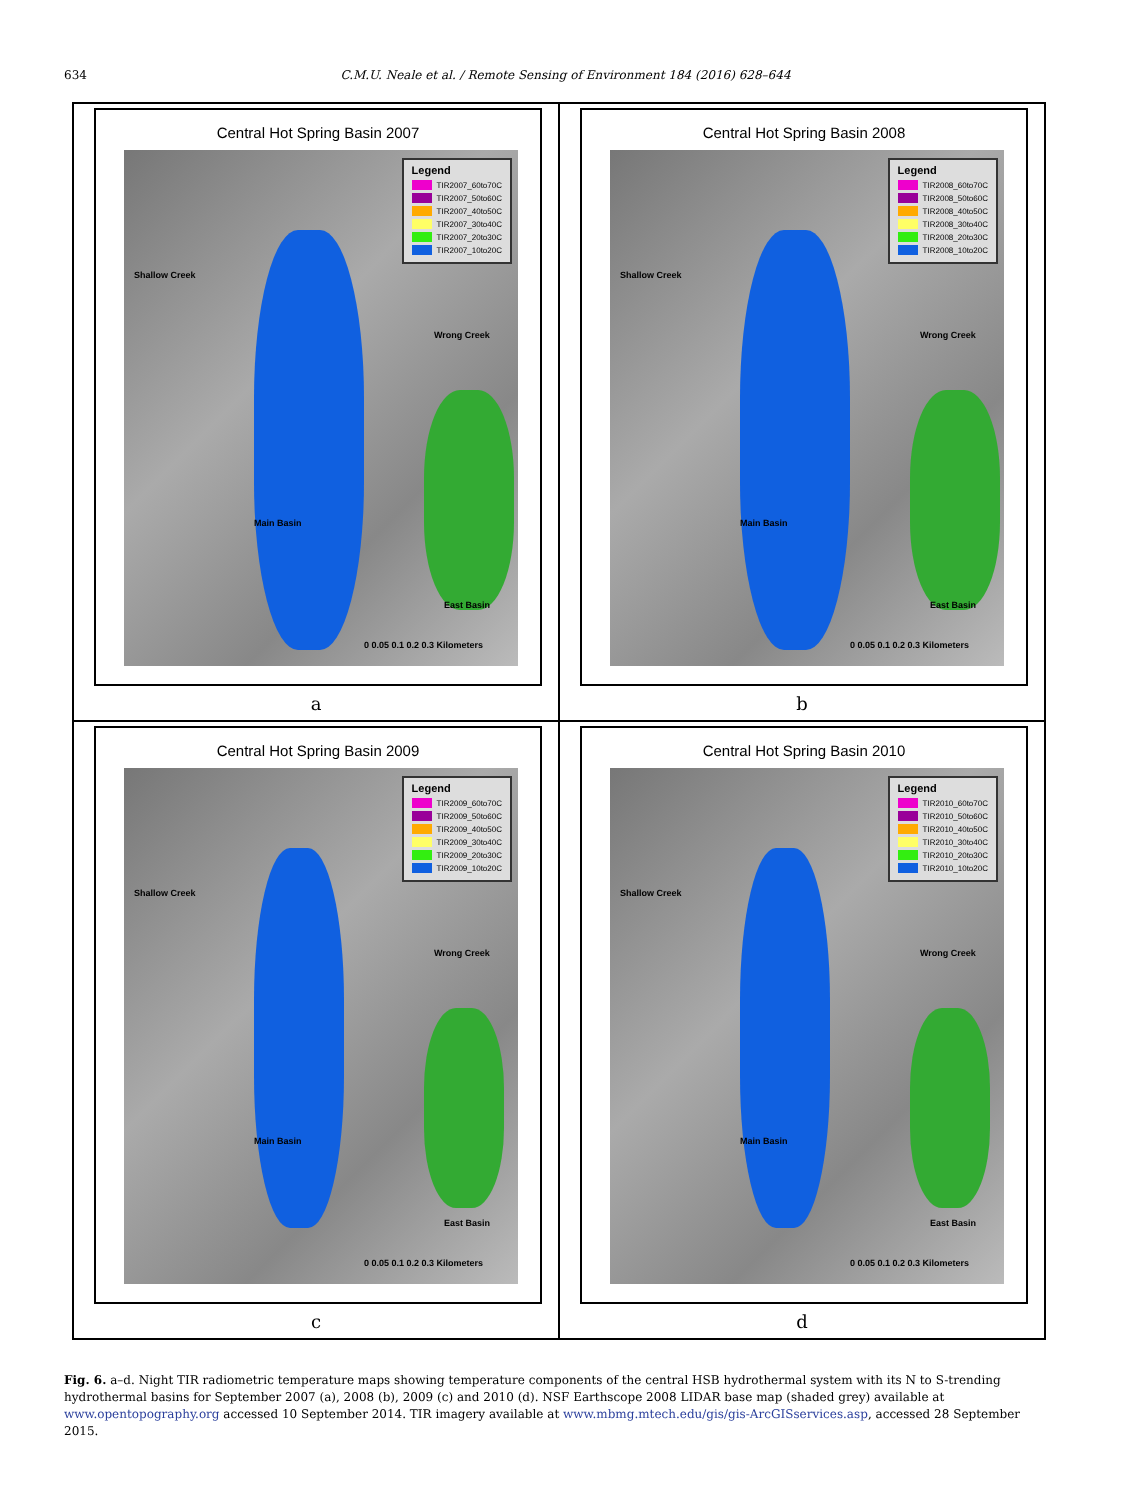634 C.M.U. Neale et al. / Remote Sensing of Environment 184 (2016) 628–644
Central Hot Spring Basin 2007
Legend
TIR2007_60to70C
TIR2007_50to60C
TIR2007_40to50C
TIR2007_30to40C
TIR2007_20to30C
TIR2007_10to20C
Shallow Creek
Wrong Creek
Main Basin
East Basin
0 0.05 0.1 0.2 0.3 Kilometers
a
Central Hot Spring Basin 2008
Legend
TIR2008_60to70C
TIR2008_50to60C
TIR2008_40to50C
TIR2008_30to40C
TIR2008_20to30C
TIR2008_10to20C
Shallow Creek
Wrong Creek
Main Basin
East Basin
0 0.05 0.1 0.2 0.3 Kilometers
b
Central Hot Spring Basin 2009
Legend
TIR2009_60to70C
TIR2009_50to60C
TIR2009_40to50C
TIR2009_30to40C
TIR2009_20to30C
TIR2009_10to20C
Shallow Creek
Wrong Creek
Main Basin
East Basin
0 0.05 0.1 0.2 0.3 Kilometers
c
Central Hot Spring Basin 2010
Legend
TIR2010_60to70C
TIR2010_50to60C
TIR2010_40to50C
TIR2010_30to40C
TIR2010_20to30C
TIR2010_10to20C
Shallow Creek
Wrong Creek
Main Basin
East Basin
0 0.05 0.1 0.2 0.3 Kilometers
d
Fig. 6. a–d. Night TIR radiometric temperature maps showing temperature components of the central HSB hydrothermal system with its N to S-trending hydrothermal basins for September 2007 (a), 2008 (b), 2009 (c) and 2010 (d). NSF Earthscope 2008 LIDAR base map (shaded grey) available at www.opentopography.org accessed 10 September 2014. TIR imagery available at www.mbmg.mtech.edu/gis/gis-ArcGISservices.asp, accessed 28 September 2015.